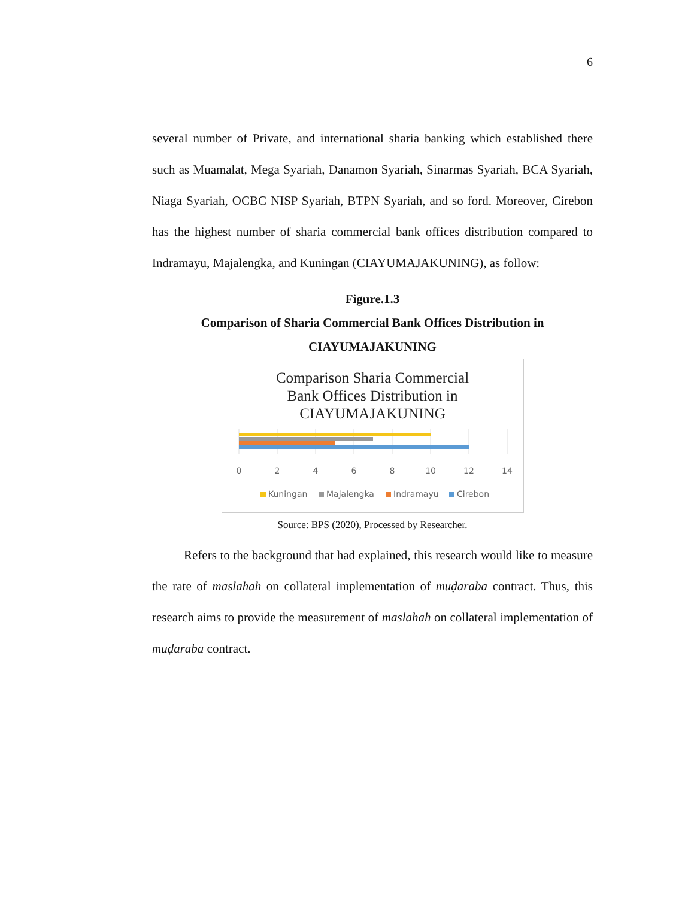6
several number of Private, and international sharia banking which established there such as Muamalat, Mega Syariah, Danamon Syariah, Sinarmas Syariah, BCA Syariah, Niaga Syariah, OCBC NISP Syariah, BTPN Syariah, and so ford. Moreover, Cirebon has the highest number of sharia commercial bank offices distribution compared to Indramayu, Majalengka, and Kuningan (CIAYUMAJAKUNING), as follow:
Figure.1.3
Comparison of Sharia Commercial Bank Offices Distribution in
CIAYUMAJAKUNING
Comparison Sharia Commercial
Bank Offices Distribution in
CIAYUMAJAKUNING
0
2
4
6
8
10
12
14
Kuningan
Majalengka
Indramayu
Cirebon
Source: BPS (2020), Processed by Researcher.
Refers to the background that had explained, this research would like to measure the rate of maslahah on collateral implementation of muḍāraba contract. Thus, this research aims to provide the measurement of maslahah on collateral implementation of muḍāraba contract.